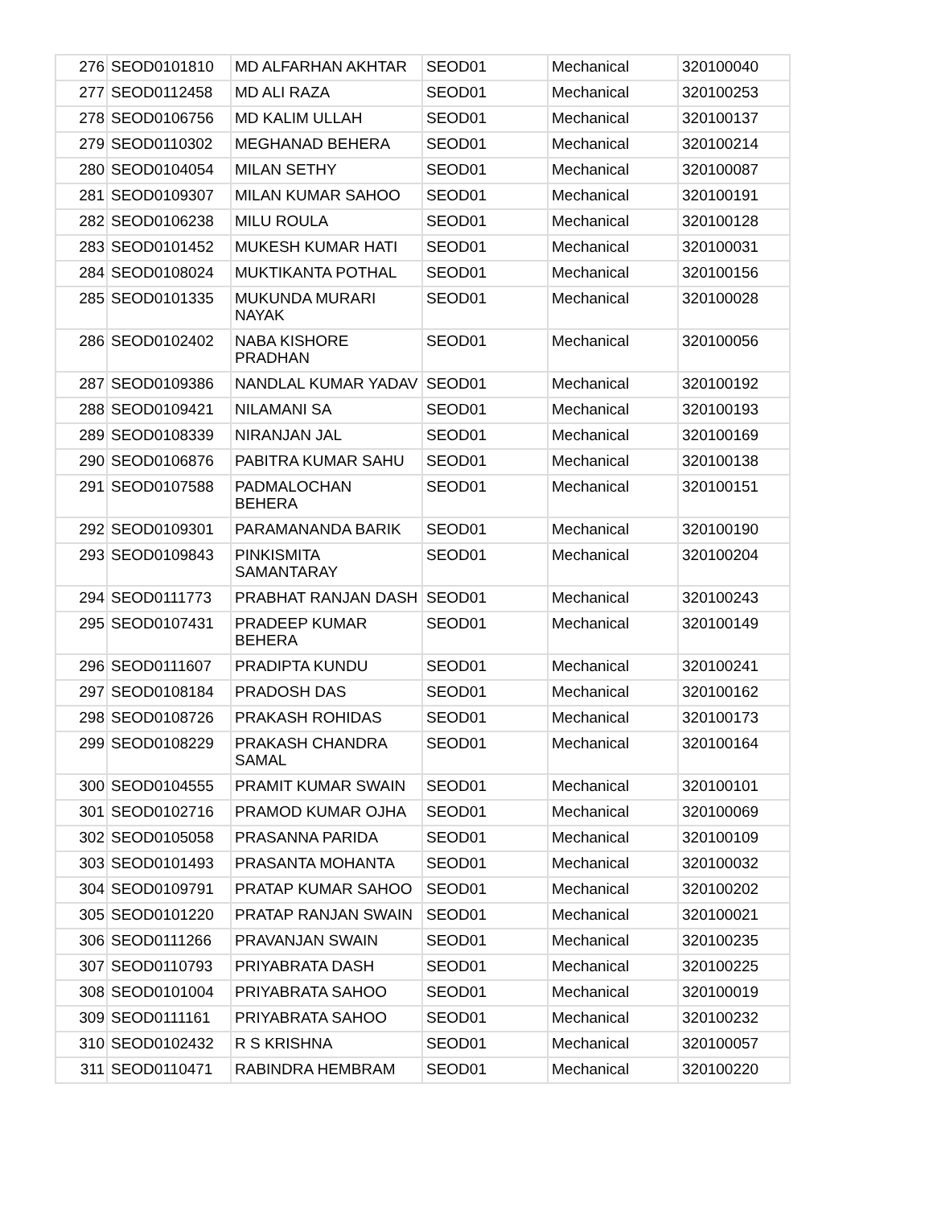| 276 | SEOD0101810 | MD ALFARHAN AKHTAR | SEOD01 | Mechanical | 320100040 |
| 277 | SEOD0112458 | MD ALI RAZA | SEOD01 | Mechanical | 320100253 |
| 278 | SEOD0106756 | MD KALIM ULLAH | SEOD01 | Mechanical | 320100137 |
| 279 | SEOD0110302 | MEGHANAD BEHERA | SEOD01 | Mechanical | 320100214 |
| 280 | SEOD0104054 | MILAN SETHY | SEOD01 | Mechanical | 320100087 |
| 281 | SEOD0109307 | MILAN KUMAR SAHOO | SEOD01 | Mechanical | 320100191 |
| 282 | SEOD0106238 | MILU ROULA | SEOD01 | Mechanical | 320100128 |
| 283 | SEOD0101452 | MUKESH KUMAR HATI | SEOD01 | Mechanical | 320100031 |
| 284 | SEOD0108024 | MUKTIKANTA POTHAL | SEOD01 | Mechanical | 320100156 |
| 285 | SEOD0101335 | MUKUNDA MURARI NAYAK | SEOD01 | Mechanical | 320100028 |
| 286 | SEOD0102402 | NABA KISHORE PRADHAN | SEOD01 | Mechanical | 320100056 |
| 287 | SEOD0109386 | NANDLAL KUMAR YADAV | SEOD01 | Mechanical | 320100192 |
| 288 | SEOD0109421 | NILAMANI SA | SEOD01 | Mechanical | 320100193 |
| 289 | SEOD0108339 | NIRANJAN JAL | SEOD01 | Mechanical | 320100169 |
| 290 | SEOD0106876 | PABITRA KUMAR SAHU | SEOD01 | Mechanical | 320100138 |
| 291 | SEOD0107588 | PADMALOCHAN BEHERA | SEOD01 | Mechanical | 320100151 |
| 292 | SEOD0109301 | PARAMANANDA BARIK | SEOD01 | Mechanical | 320100190 |
| 293 | SEOD0109843 | PINKISMITA SAMANTARAY | SEOD01 | Mechanical | 320100204 |
| 294 | SEOD0111773 | PRABHAT RANJAN DASH | SEOD01 | Mechanical | 320100243 |
| 295 | SEOD0107431 | PRADEEP KUMAR BEHERA | SEOD01 | Mechanical | 320100149 |
| 296 | SEOD0111607 | PRADIPTA KUNDU | SEOD01 | Mechanical | 320100241 |
| 297 | SEOD0108184 | PRADOSH DAS | SEOD01 | Mechanical | 320100162 |
| 298 | SEOD0108726 | PRAKASH ROHIDAS | SEOD01 | Mechanical | 320100173 |
| 299 | SEOD0108229 | PRAKASH CHANDRA SAMAL | SEOD01 | Mechanical | 320100164 |
| 300 | SEOD0104555 | PRAMIT KUMAR SWAIN | SEOD01 | Mechanical | 320100101 |
| 301 | SEOD0102716 | PRAMOD KUMAR OJHA | SEOD01 | Mechanical | 320100069 |
| 302 | SEOD0105058 | PRASANNA PARIDA | SEOD01 | Mechanical | 320100109 |
| 303 | SEOD0101493 | PRASANTA MOHANTA | SEOD01 | Mechanical | 320100032 |
| 304 | SEOD0109791 | PRATAP KUMAR SAHOO | SEOD01 | Mechanical | 320100202 |
| 305 | SEOD0101220 | PRATAP RANJAN SWAIN | SEOD01 | Mechanical | 320100021 |
| 306 | SEOD0111266 | PRAVANJAN SWAIN | SEOD01 | Mechanical | 320100235 |
| 307 | SEOD0110793 | PRIYABRATA DASH | SEOD01 | Mechanical | 320100225 |
| 308 | SEOD0101004 | PRIYABRATA SAHOO | SEOD01 | Mechanical | 320100019 |
| 309 | SEOD0111161 | PRIYABRATA SAHOO | SEOD01 | Mechanical | 320100232 |
| 310 | SEOD0102432 | R S KRISHNA | SEOD01 | Mechanical | 320100057 |
| 311 | SEOD0110471 | RABINDRA HEMBRAM | SEOD01 | Mechanical | 320100220 |